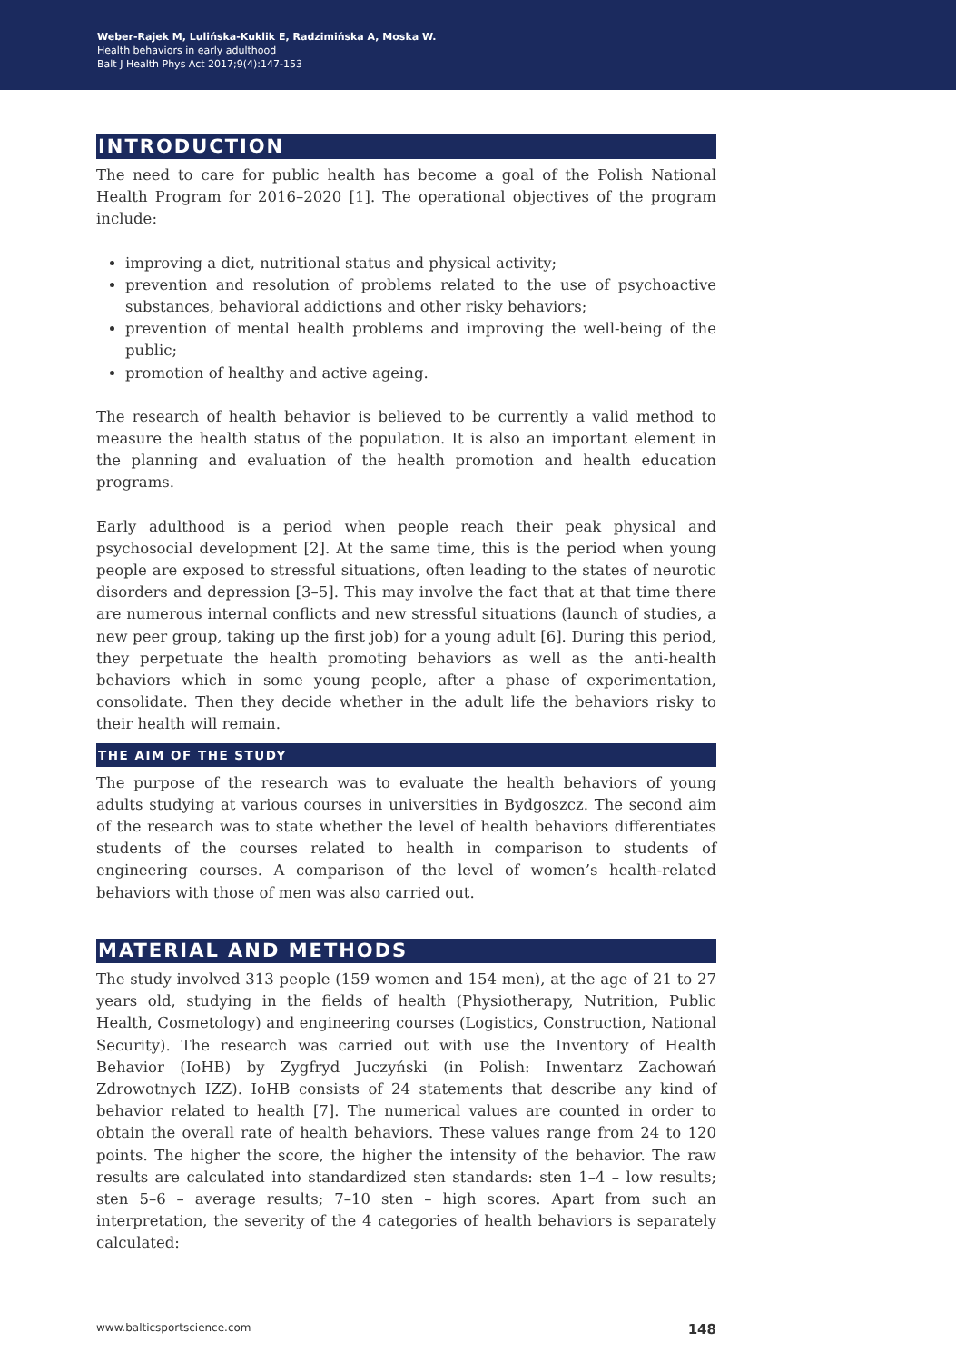Weber-Rajek M, Lulińska-Kuklik E, Radzimińska A, Moska W.
Health behaviors in early adulthood
Balt J Health Phys Act 2017;9(4):147-153
INTRODUCTION
The need to care for public health has become a goal of the Polish National Health Program for 2016–2020 [1]. The operational objectives of the program include:
improving a diet, nutritional status and physical activity;
prevention and resolution of problems related to the use of psychoactive substances, behavioral addictions and other risky behaviors;
prevention of mental health problems and improving the well-being of the public;
promotion of healthy and active ageing.
The research of health behavior is believed to be currently a valid method to measure the health status of the population. It is also an important element in the planning and evaluation of the health promotion and health education programs.
Early adulthood is a period when people reach their peak physical and psychosocial development [2]. At the same time, this is the period when young people are exposed to stressful situations, often leading to the states of neurotic disorders and depression [3–5]. This may involve the fact that at that time there are numerous internal conflicts and new stressful situations (launch of studies, a new peer group, taking up the first job) for a young adult [6]. During this period, they perpetuate the health promoting behaviors as well as the anti-health behaviors which in some young people, after a phase of experimentation, consolidate. Then they decide whether in the adult life the behaviors risky to their health will remain.
THE AIM OF THE STUDY
The purpose of the research was to evaluate the health behaviors of young adults studying at various courses in universities in Bydgoszcz. The second aim of the research was to state whether the level of health behaviors differentiates students of the courses related to health in comparison to students of engineering courses. A comparison of the level of women’s health-related behaviors with those of men was also carried out.
MATERIAL AND METHODS
The study involved 313 people (159 women and 154 men), at the age of 21 to 27 years old, studying in the fields of health (Physiotherapy, Nutrition, Public Health, Cosmetology) and engineering courses (Logistics, Construction, National Security). The research was carried out with use the Inventory of Health Behavior (IoHB) by Zygfryd Juczyński (in Polish: Inwentarz Zachowań Zdrowotnych IZZ). IoHB consists of 24 statements that describe any kind of behavior related to health [7]. The numerical values are counted in order to obtain the overall rate of health behaviors. These values range from 24 to 120 points. The higher the score, the higher the intensity of the behavior. The raw results are calculated into standardized sten standards: sten 1–4 – low results; sten 5–6 – average results; 7–10 sten – high scores. Apart from such an interpretation, the severity of the 4 categories of health behaviors is separately calculated:
www.balticsportscience.com 148